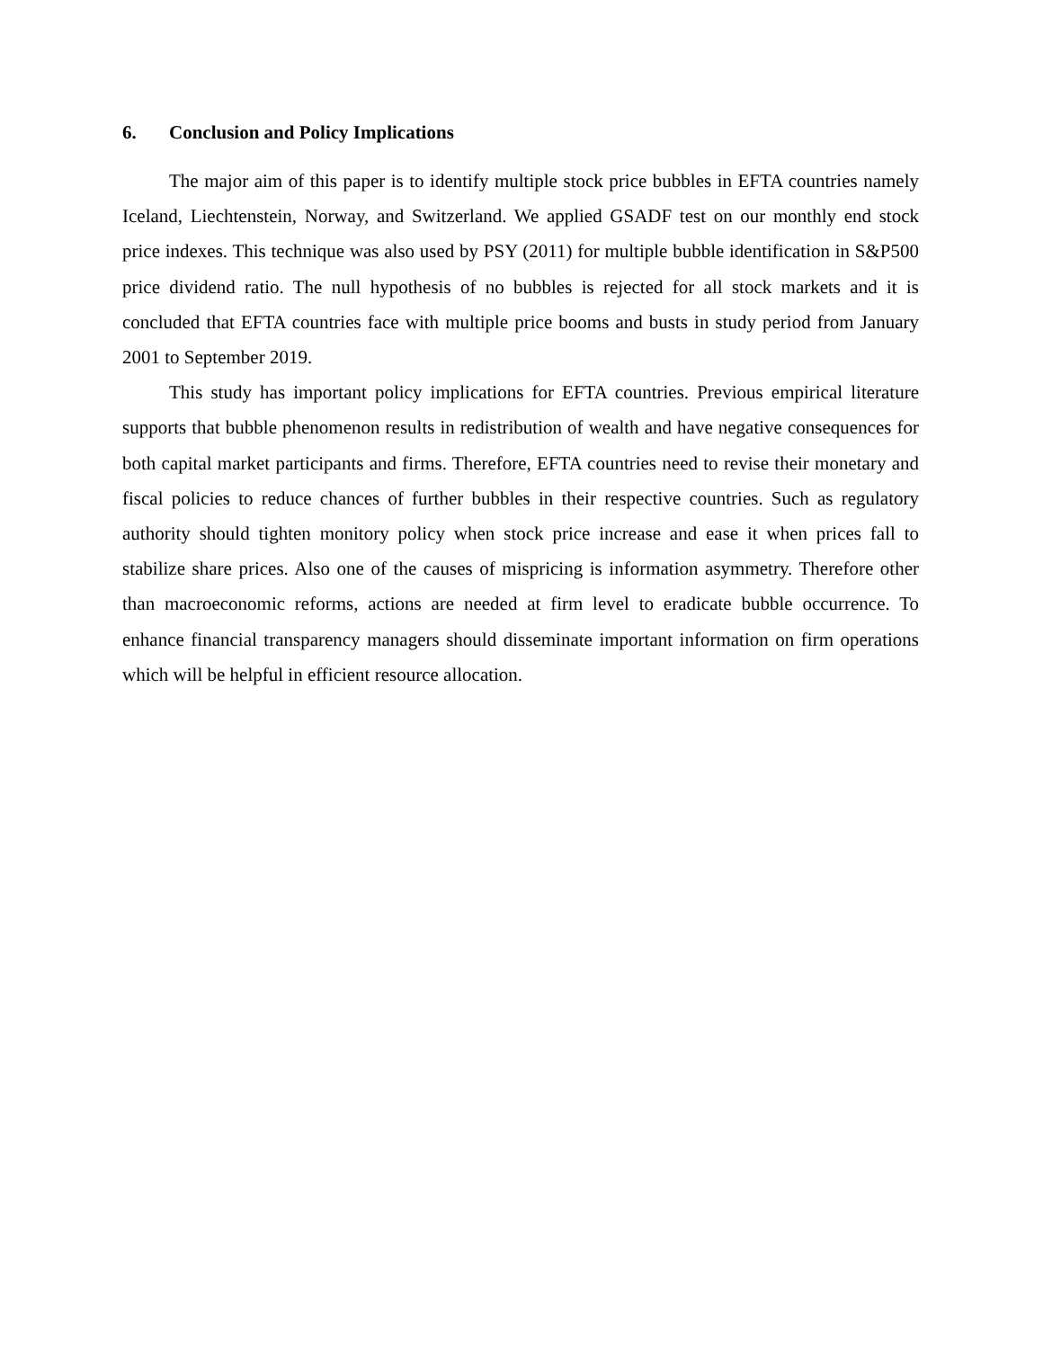6. Conclusion and Policy Implications
The major aim of this paper is to identify multiple stock price bubbles in EFTA countries namely Iceland, Liechtenstein, Norway, and Switzerland. We applied GSADF test on our monthly end stock price indexes. This technique was also used by PSY (2011) for multiple bubble identification in S&P500 price dividend ratio. The null hypothesis of no bubbles is rejected for all stock markets and it is concluded that EFTA countries face with multiple price booms and busts in study period from January 2001 to September 2019.
This study has important policy implications for EFTA countries. Previous empirical literature supports that bubble phenomenon results in redistribution of wealth and have negative consequences for both capital market participants and firms. Therefore, EFTA countries need to revise their monetary and fiscal policies to reduce chances of further bubbles in their respective countries. Such as regulatory authority should tighten monitory policy when stock price increase and ease it when prices fall to stabilize share prices. Also one of the causes of mispricing is information asymmetry. Therefore other than macroeconomic reforms, actions are needed at firm level to eradicate bubble occurrence. To enhance financial transparency managers should disseminate important information on firm operations which will be helpful in efficient resource allocation.